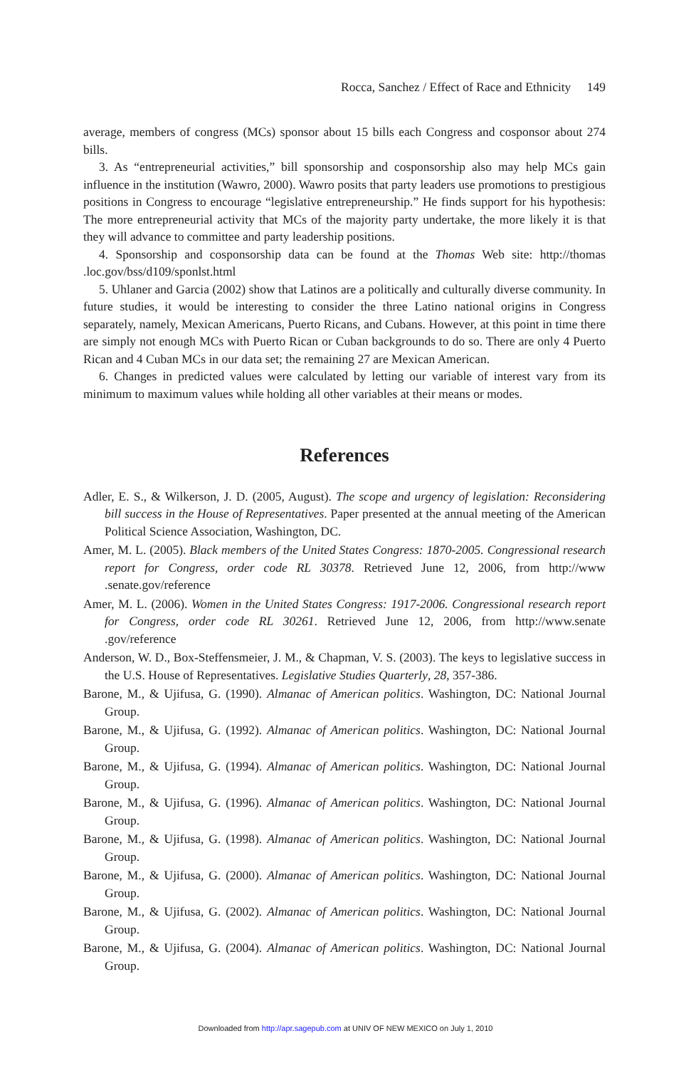Rocca, Sanchez / Effect of Race and Ethnicity 149
average, members of congress (MCs) sponsor about 15 bills each Congress and cosponsor about 274 bills.
3. As “entrepreneurial activities,” bill sponsorship and cosponsorship also may help MCs gain influence in the institution (Wawro, 2000). Wawro posits that party leaders use promotions to prestigious positions in Congress to encourage “legislative entrepreneurship.” He finds support for his hypothesis: The more entrepreneurial activity that MCs of the majority party undertake, the more likely it is that they will advance to committee and party leadership positions.
4. Sponsorship and cosponsorship data can be found at the Thomas Web site: http://thomas .loc.gov/bss/d109/sponlst.html
5. Uhlaner and Garcia (2002) show that Latinos are a politically and culturally diverse community. In future studies, it would be interesting to consider the three Latino national origins in Congress separately, namely, Mexican Americans, Puerto Ricans, and Cubans. However, at this point in time there are simply not enough MCs with Puerto Rican or Cuban backgrounds to do so. There are only 4 Puerto Rican and 4 Cuban MCs in our data set; the remaining 27 are Mexican American.
6. Changes in predicted values were calculated by letting our variable of interest vary from its minimum to maximum values while holding all other variables at their means or modes.
References
Adler, E. S., & Wilkerson, J. D. (2005, August). The scope and urgency of legislation: Reconsidering bill success in the House of Representatives. Paper presented at the annual meeting of the American Political Science Association, Washington, DC.
Amer, M. L. (2005). Black members of the United States Congress: 1870-2005. Congressional research report for Congress, order code RL 30378. Retrieved June 12, 2006, from http://www .senate.gov/reference
Amer, M. L. (2006). Women in the United States Congress: 1917-2006. Congressional research report for Congress, order code RL 30261. Retrieved June 12, 2006, from http://www.senate .gov/reference
Anderson, W. D., Box-Steffensmeier, J. M., & Chapman, V. S. (2003). The keys to legislative success in the U.S. House of Representatives. Legislative Studies Quarterly, 28, 357-386.
Barone, M., & Ujifusa, G. (1990). Almanac of American politics. Washington, DC: National Journal Group.
Barone, M., & Ujifusa, G. (1992). Almanac of American politics. Washington, DC: National Journal Group.
Barone, M., & Ujifusa, G. (1994). Almanac of American politics. Washington, DC: National Journal Group.
Barone, M., & Ujifusa, G. (1996). Almanac of American politics. Washington, DC: National Journal Group.
Barone, M., & Ujifusa, G. (1998). Almanac of American politics. Washington, DC: National Journal Group.
Barone, M., & Ujifusa, G. (2000). Almanac of American politics. Washington, DC: National Journal Group.
Barone, M., & Ujifusa, G. (2002). Almanac of American politics. Washington, DC: National Journal Group.
Barone, M., & Ujifusa, G. (2004). Almanac of American politics. Washington, DC: National Journal Group.
Downloaded from http://apr.sagepub.com at UNIV OF NEW MEXICO on July 1, 2010